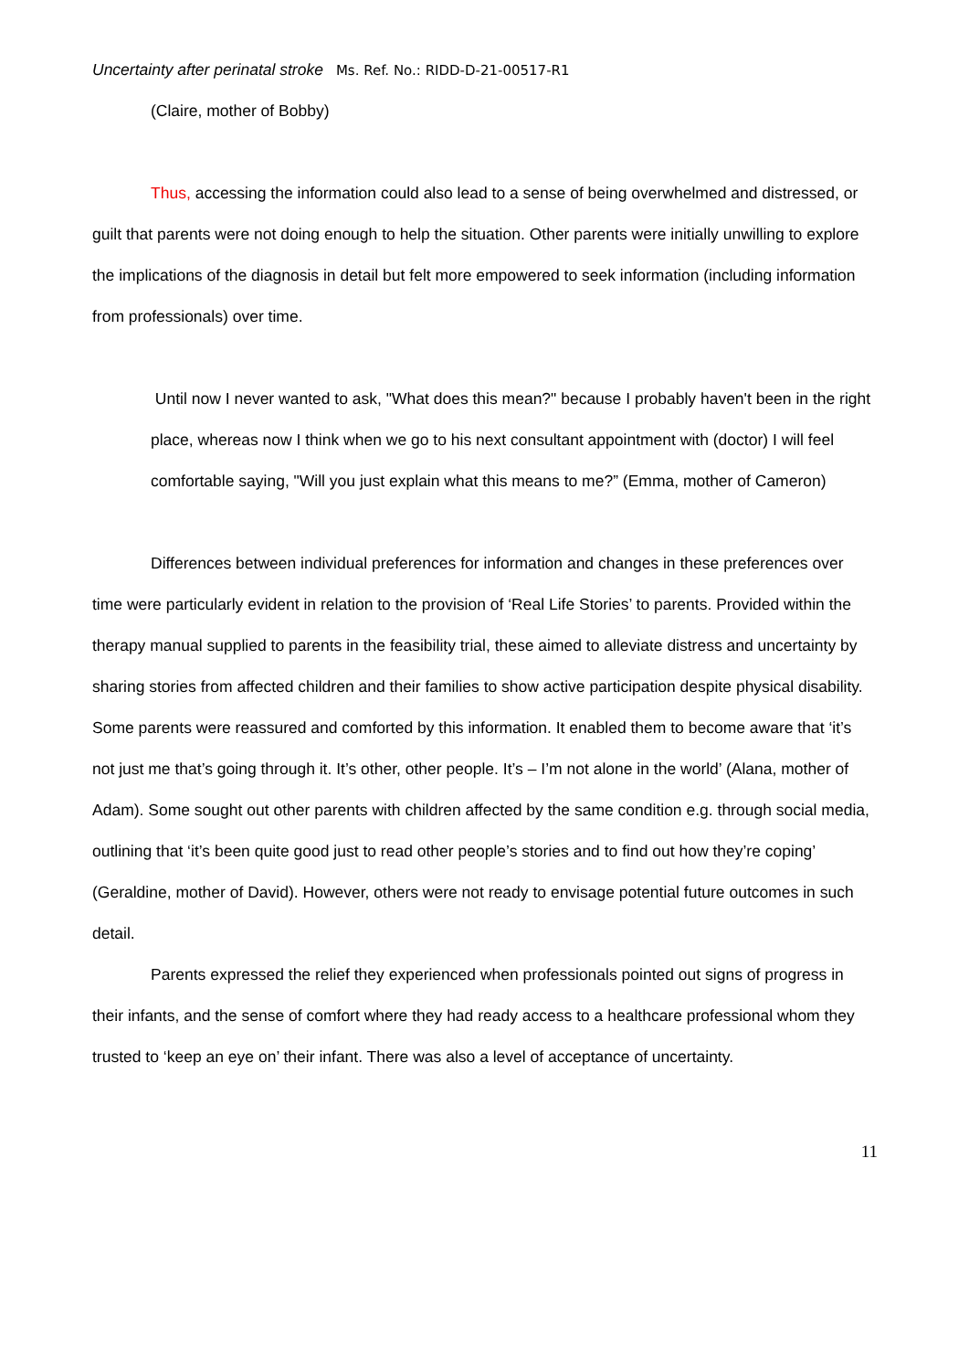Uncertainty after perinatal stroke Ms. Ref. No.: RIDD-D-21-00517-R1
(Claire, mother of Bobby)
Thus, accessing the information could also lead to a sense of being overwhelmed and distressed, or guilt that parents were not doing enough to help the situation. Other parents were initially unwilling to explore the implications of the diagnosis in detail but felt more empowered to seek information (including information from professionals) over time.
Until now I never wanted to ask, "What does this mean?" because I probably haven't been in the right place, whereas now I think when we go to his next consultant appointment with (doctor) I will feel comfortable saying, "Will you just explain what this means to me?” (Emma, mother of Cameron)
Differences between individual preferences for information and changes in these preferences over time were particularly evident in relation to the provision of ‘Real Life Stories’ to parents. Provided within the therapy manual supplied to parents in the feasibility trial, these aimed to alleviate distress and uncertainty by sharing stories from affected children and their families to show active participation despite physical disability. Some parents were reassured and comforted by this information. It enabled them to become aware that ‘it’s not just me that’s going through it. It’s other, other people. It’s – I’m not alone in the world’ (Alana, mother of Adam). Some sought out other parents with children affected by the same condition e.g. through social media, outlining that ‘it’s been quite good just to read other people’s stories and to find out how they’re coping’ (Geraldine, mother of David). However, others were not ready to envisage potential future outcomes in such detail.
Parents expressed the relief they experienced when professionals pointed out signs of progress in their infants, and the sense of comfort where they had ready access to a healthcare professional whom they trusted to ‘keep an eye on’ their infant. There was also a level of acceptance of uncertainty.
11